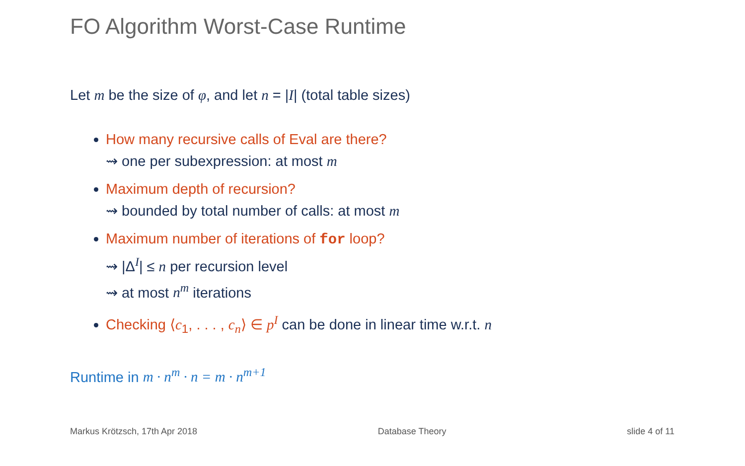FO Algorithm Worst-Case Runtime
Let m be the size of φ, and let n = |I| (total table sizes)
How many recursive calls of Eval are there?
⇝ one per subexpression: at most m
Maximum depth of recursion?
⇝ bounded by total number of calls: at most m
Maximum number of iterations of for loop?
⇝ |Δ<sup>I</sup>| ≤ n per recursion level
⇝ at most n<sup>m</sup> iterations
Checking ⟨c<sub>1</sub>, . . . , c<sub>n</sub>⟩ ∈ p<sup>I</sup> can be done in linear time w.r.t. n
Runtime in m · n<sup>m</sup> · n = m · n<sup>m+1</sup>
Markus Krötzsch, 17th Apr 2018 Database Theory slide 4 of 11